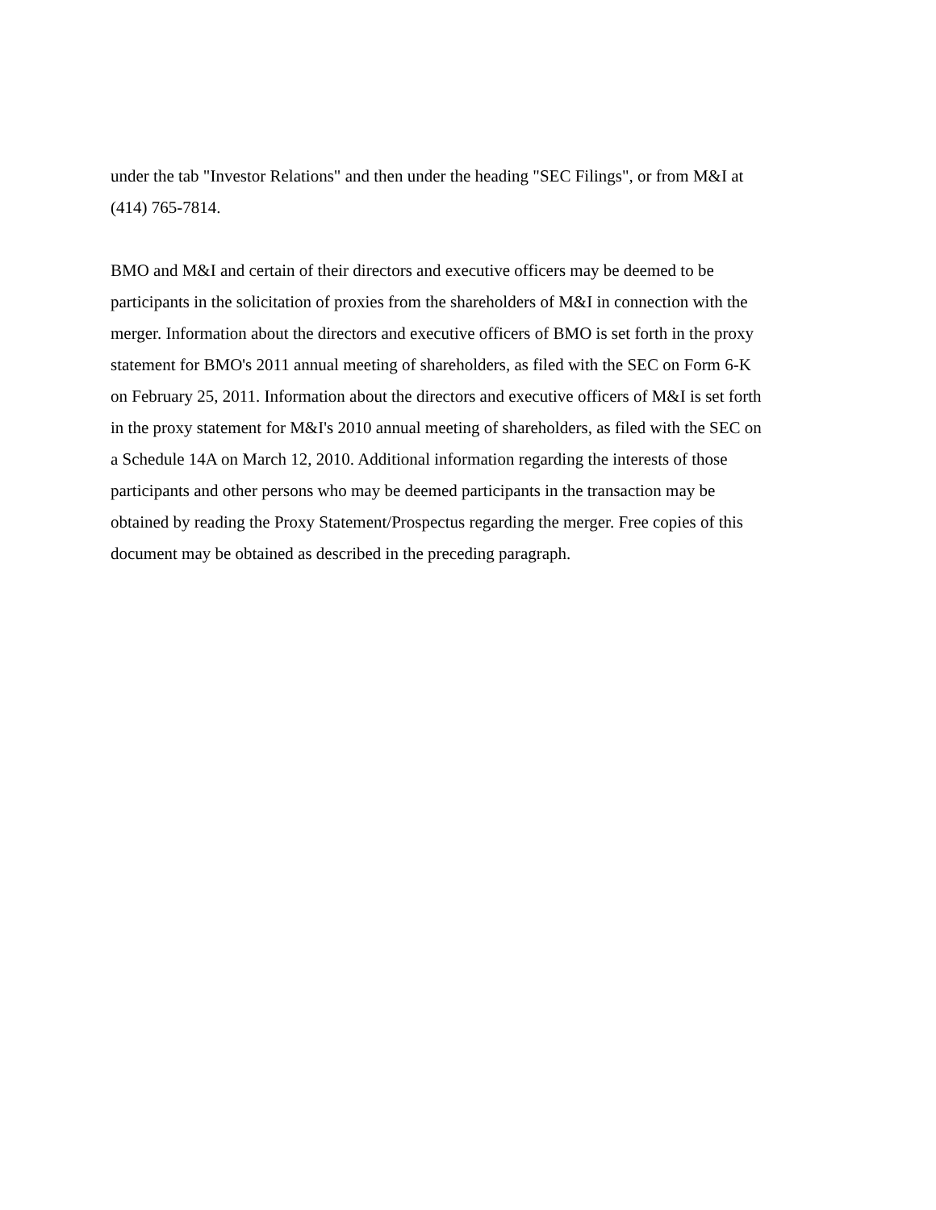under the tab "Investor Relations" and then under the heading "SEC Filings", or from M&I at (414) 765-7814.
BMO and M&I and certain of their directors and executive officers may be deemed to be participants in the solicitation of proxies from the shareholders of M&I in connection with the merger. Information about the directors and executive officers of BMO is set forth in the proxy statement for BMO's 2011 annual meeting of shareholders, as filed with the SEC on Form 6-K on February 25, 2011. Information about the directors and executive officers of M&I is set forth in the proxy statement for M&I's 2010 annual meeting of shareholders, as filed with the SEC on a Schedule 14A on March 12, 2010. Additional information regarding the interests of those participants and other persons who may be deemed participants in the transaction may be obtained by reading the Proxy Statement/Prospectus regarding the merger. Free copies of this document may be obtained as described in the preceding paragraph.